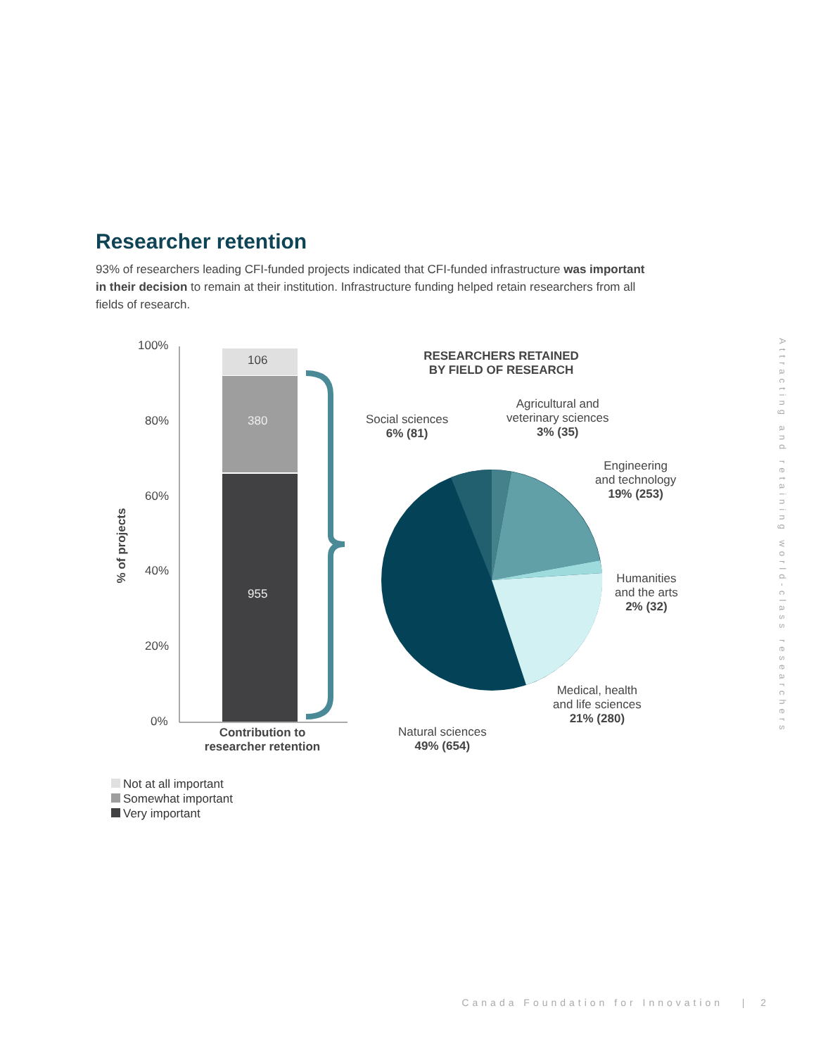Researcher retention
93% of researchers leading CFI-funded projects indicated that CFI-funded infrastructure was important in their decision to remain at their institution. Infrastructure funding helped retain researchers from all fields of research.
100%
80%
60%
40%
20%
0%
% of projects
106
380
955
Contribution to researcher retention
RESEARCHERS RETAINED BY FIELD OF RESEARCH
Social sciences
6% (81)
Agricultural and
veterinary sciences
3% (35)
Engineering
and technology
19% (253)
Humanities
and the arts
2% (32)
Medical, health
and life sciences
21% (280)
Natural sciences
49% (654)
Not at all important
Somewhat important
Very important
Attracting and retaining world-class researchers
Canada Foundation for Innovation | 2